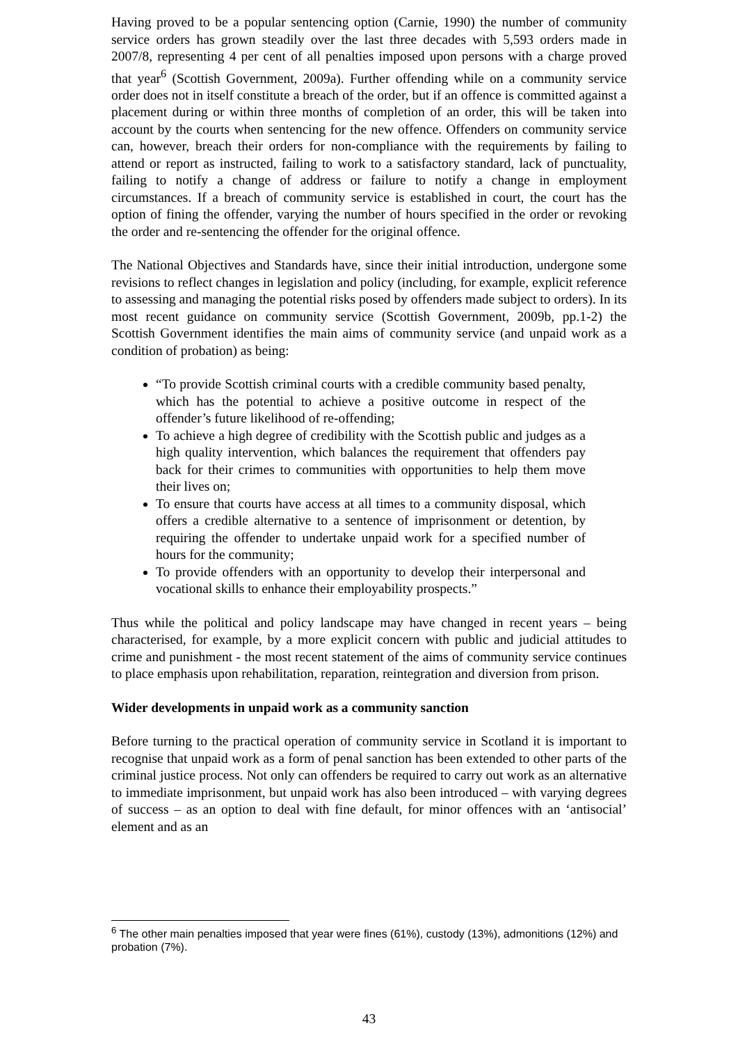Having proved to be a popular sentencing option (Carnie, 1990) the number of community service orders has grown steadily over the last three decades with 5,593 orders made in 2007/8, representing 4 per cent of all penalties imposed upon persons with a charge proved that year<sup>6</sup> (Scottish Government, 2009a). Further offending while on a community service order does not in itself constitute a breach of the order, but if an offence is committed against a placement during or within three months of completion of an order, this will be taken into account by the courts when sentencing for the new offence. Offenders on community service can, however, breach their orders for non-compliance with the requirements by failing to attend or report as instructed, failing to work to a satisfactory standard, lack of punctuality, failing to notify a change of address or failure to notify a change in employment circumstances. If a breach of community service is established in court, the court has the option of fining the offender, varying the number of hours specified in the order or revoking the order and re-sentencing the offender for the original offence.
The National Objectives and Standards have, since their initial introduction, undergone some revisions to reflect changes in legislation and policy (including, for example, explicit reference to assessing and managing the potential risks posed by offenders made subject to orders). In its most recent guidance on community service (Scottish Government, 2009b, pp.1-2) the Scottish Government identifies the main aims of community service (and unpaid work as a condition of probation) as being:
“To provide Scottish criminal courts with a credible community based penalty, which has the potential to achieve a positive outcome in respect of the offender’s future likelihood of re-offending;
To achieve a high degree of credibility with the Scottish public and judges as a high quality intervention, which balances the requirement that offenders pay back for their crimes to communities with opportunities to help them move their lives on;
To ensure that courts have access at all times to a community disposal, which offers a credible alternative to a sentence of imprisonment or detention, by requiring the offender to undertake unpaid work for a specified number of hours for the community;
To provide offenders with an opportunity to develop their interpersonal and vocational skills to enhance their employability prospects.”
Thus while the political and policy landscape may have changed in recent years – being characterised, for example, by a more explicit concern with public and judicial attitudes to crime and punishment - the most recent statement of the aims of community service continues to place emphasis upon rehabilitation, reparation, reintegration and diversion from prison.
Wider developments in unpaid work as a community sanction
Before turning to the practical operation of community service in Scotland it is important to recognise that unpaid work as a form of penal sanction has been extended to other parts of the criminal justice process. Not only can offenders be required to carry out work as an alternative to immediate imprisonment, but unpaid work has also been introduced – with varying degrees of success – as an option to deal with fine default, for minor offences with an ‘antisocial’ element and as an
<sup>6</sup> The other main penalties imposed that year were fines (61%), custody (13%), admonitions (12%) and probation (7%).
43